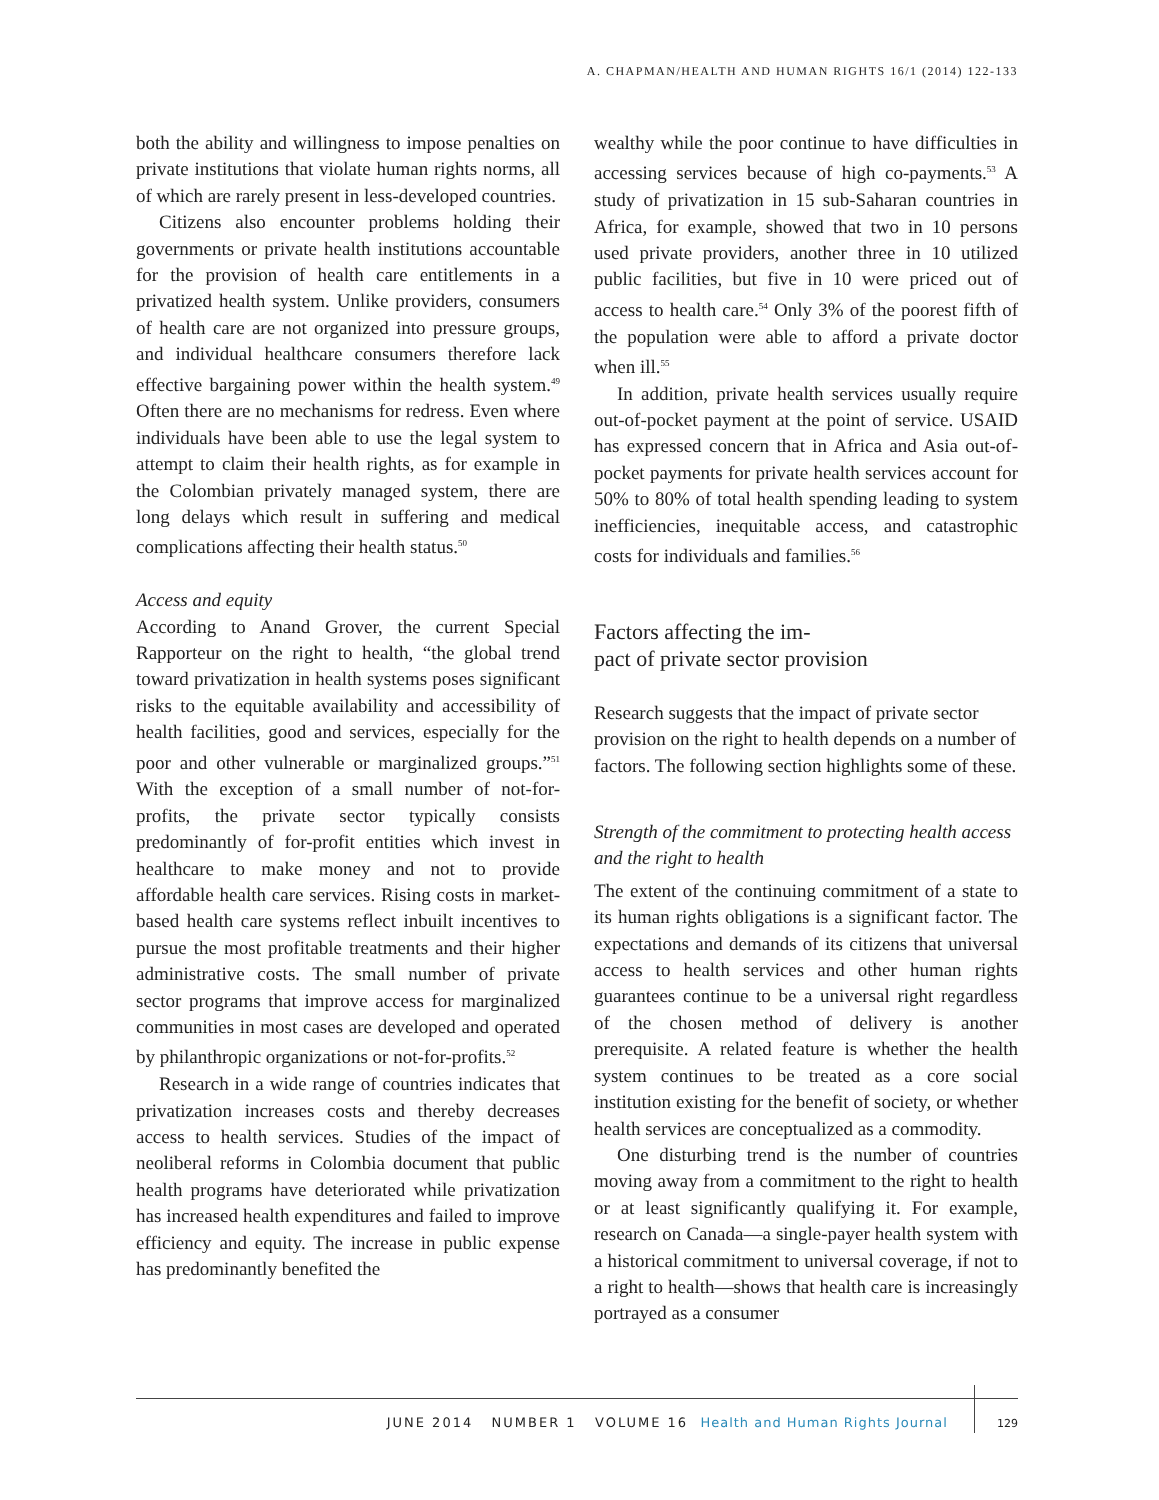A. CHAPMAN/HEALTH AND HUMAN RIGHTS 16/1 (2014) 122-133
both the ability and willingness to impose penalties on private institutions that violate human rights norms, all of which are rarely present in less-developed countries.
Citizens also encounter problems holding their governments or private health institutions accountable for the provision of health care entitlements in a privatized health system. Unlike providers, consumers of health care are not organized into pressure groups, and individual healthcare consumers therefore lack effective bargaining power within the health system.<sup>49</sup> Often there are no mechanisms for redress. Even where individuals have been able to use the legal system to attempt to claim their health rights, as for example in the Colombian privately managed system, there are long delays which result in suffering and medical complications affecting their health status.<sup>50</sup>
Access and equity
According to Anand Grover, the current Special Rapporteur on the right to health, “the global trend toward privatization in health systems poses significant risks to the equitable availability and accessibility of health facilities, good and services, especially for the poor and other vulnerable or marginalized groups.”<sup>51</sup> With the exception of a small number of not-for-profits, the private sector typically consists predominantly of for-profit entities which invest in healthcare to make money and not to provide affordable health care services. Rising costs in market-based health care systems reflect inbuilt incentives to pursue the most profitable treatments and their higher administrative costs. The small number of private sector programs that improve access for marginalized communities in most cases are developed and operated by philanthropic organizations or not-for-profits.<sup>52</sup>
Research in a wide range of countries indicates that privatization increases costs and thereby decreases access to health services. Studies of the impact of neoliberal reforms in Colombia document that public health programs have deteriorated while privatization has increased health expenditures and failed to improve efficiency and equity. The increase in public expense has predominantly benefited the
wealthy while the poor continue to have difficulties in accessing services because of high co-payments.<sup>53</sup> A study of privatization in 15 sub-Saharan countries in Africa, for example, showed that two in 10 persons used private providers, another three in 10 utilized public facilities, but five in 10 were priced out of access to health care.<sup>54</sup> Only 3% of the poorest fifth of the population were able to afford a private doctor when ill.<sup>55</sup>
In addition, private health services usually require out-of-pocket payment at the point of service. USAID has expressed concern that in Africa and Asia out-of-pocket payments for private health services account for 50% to 80% of total health spending leading to system inefficiencies, inequitable access, and catastrophic costs for individuals and families.<sup>56</sup>
Factors affecting the im-
pact of private sector provision
Research suggests that the impact of private sector provision on the right to health depends on a number of factors. The following section highlights some of these.
Strength of the commitment to protecting health access and the right to health
The extent of the continuing commitment of a state to its human rights obligations is a significant factor. The expectations and demands of its citizens that universal access to health services and other human rights guarantees continue to be a universal right regardless of the chosen method of delivery is another prerequisite. A related feature is whether the health system continues to be treated as a core social institution existing for the benefit of society, or whether health services are conceptualized as a commodity.
One disturbing trend is the number of countries moving away from a commitment to the right to health or at least significantly qualifying it. For example, research on Canada—a single-payer health system with a historical commitment to universal coverage, if not to a right to health—shows that health care is increasingly portrayed as a consumer
JUNE 2014 NUMBER 1 VOLUME 16 Health and Human Rights Journal 129